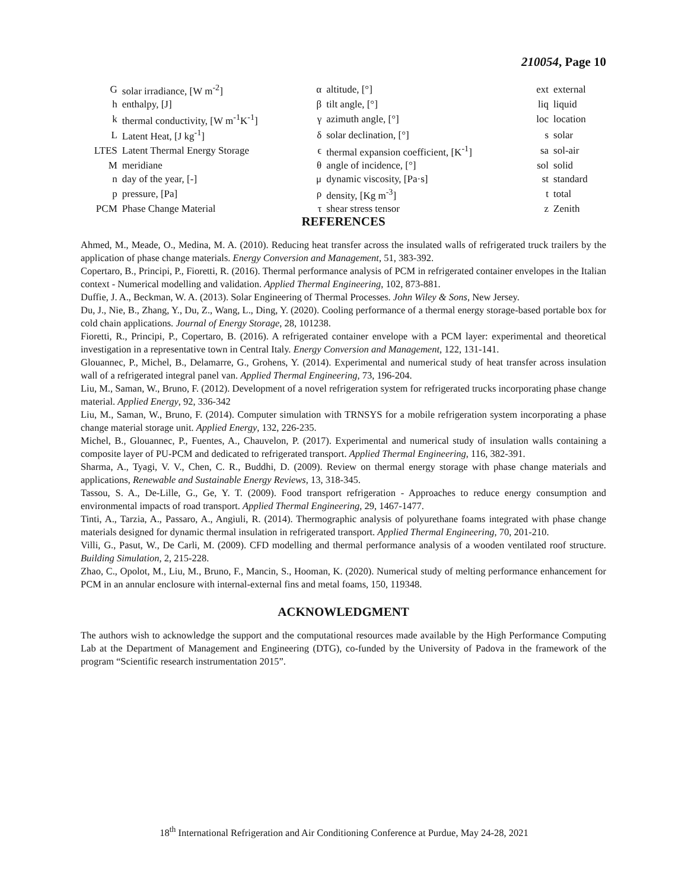210054, Page 10
| G | solar irradiance, [W m<sup>-2</sup>] | α | altitude, [°] | ext | external |
| h | enthalpy, [J] | β | tilt angle, [°] | liq | liquid |
| k | thermal conductivity, [W m<sup>-1</sup>K<sup>-1</sup>] | γ | azimuth angle, [°] | loc | location |
| L | Latent Heat, [J kg<sup>-1</sup>] | δ | solar declination, [°] | s | solar |
| LTES | Latent Thermal Energy Storage | ϵ | thermal expansion coefficient, [K<sup>-1</sup>] | sa | sol-air |
| M | meridiane | θ | angle of incidence, [°] | sol | solid |
| n | day of the year, [-] | μ | dynamic viscosity, [Pa·s] | st | standard |
| p | pressure, [Pa] | ρ | density, [Kg m<sup>-3</sup>] | t | total |
| PCM | Phase Change Material | τ | shear stress tensor | z | Zenith |
REFERENCES
Ahmed, M., Meade, O., Medina, M. A. (2010). Reducing heat transfer across the insulated walls of refrigerated truck trailers by the application of phase change materials. Energy Conversion and Management, 51, 383-392.
Copertaro, B., Principi, P., Fioretti, R. (2016). Thermal performance analysis of PCM in refrigerated container envelopes in the Italian context - Numerical modelling and validation. Applied Thermal Engineering, 102, 873-881.
Duffie, J. A., Beckman, W. A. (2013). Solar Engineering of Thermal Processes. John Wiley & Sons, New Jersey.
Du, J., Nie, B., Zhang, Y., Du, Z., Wang, L., Ding, Y. (2020). Cooling performance of a thermal energy storage-based portable box for cold chain applications. Journal of Energy Storage, 28, 101238.
Fioretti, R., Principi, P., Copertaro, B. (2016). A refrigerated container envelope with a PCM layer: experimental and theoretical investigation in a representative town in Central Italy. Energy Conversion and Management, 122, 131-141.
Glouannec, P., Michel, B., Delamarre, G., Grohens, Y. (2014). Experimental and numerical study of heat transfer across insulation wall of a refrigerated integral panel van. Applied Thermal Engineering, 73, 196-204.
Liu, M., Saman, W., Bruno, F. (2012). Development of a novel refrigeration system for refrigerated trucks incorporating phase change material. Applied Energy, 92, 336-342
Liu, M., Saman, W., Bruno, F. (2014). Computer simulation with TRNSYS for a mobile refrigeration system incorporating a phase change material storage unit. Applied Energy, 132, 226-235.
Michel, B., Glouannec, P., Fuentes, A., Chauvelon, P. (2017). Experimental and numerical study of insulation walls containing a composite layer of PU-PCM and dedicated to refrigerated transport. Applied Thermal Engineering, 116, 382-391.
Sharma, A., Tyagi, V. V., Chen, C. R., Buddhi, D. (2009). Review on thermal energy storage with phase change materials and applications, Renewable and Sustainable Energy Reviews, 13, 318-345.
Tassou, S. A., De-Lille, G., Ge, Y. T. (2009). Food transport refrigeration - Approaches to reduce energy consumption and environmental impacts of road transport. Applied Thermal Engineering, 29, 1467-1477.
Tinti, A., Tarzia, A., Passaro, A., Angiuli, R. (2014). Thermographic analysis of polyurethane foams integrated with phase change materials designed for dynamic thermal insulation in refrigerated transport. Applied Thermal Engineering, 70, 201-210.
Villi, G., Pasut, W., De Carli, M. (2009). CFD modelling and thermal performance analysis of a wooden ventilated roof structure. Building Simulation, 2, 215-228.
Zhao, C., Opolot, M., Liu, M., Bruno, F., Mancin, S., Hooman, K. (2020). Numerical study of melting performance enhancement for PCM in an annular enclosure with internal-external fins and metal foams, 150, 119348.
ACKNOWLEDGMENT
The authors wish to acknowledge the support and the computational resources made available by the High Performance Computing Lab at the Department of Management and Engineering (DTG), co-funded by the University of Padova in the framework of the program “Scientific research instrumentation 2015”.
18<sup>th</sup> International Refrigeration and Air Conditioning Conference at Purdue, May 24-28, 2021